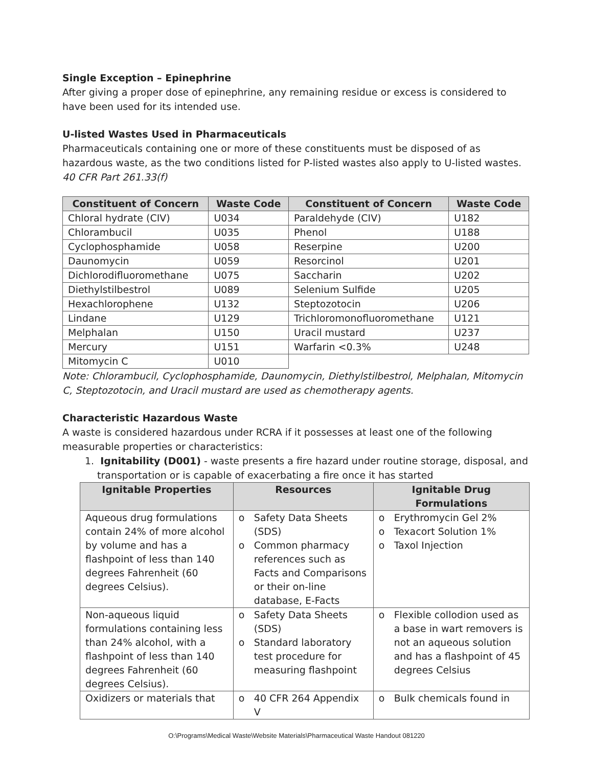Single Exception – Epinephrine
After giving a proper dose of epinephrine, any remaining residue or excess is considered to have been used for its intended use.
U-listed Wastes Used in Pharmaceuticals
Pharmaceuticals containing one or more of these constituents must be disposed of as hazardous waste, as the two conditions listed for P-listed wastes also apply to U-listed wastes.
40 CFR Part 261.33(f)
| Constituent of Concern | Waste Code | Constituent of Concern | Waste Code |
| --- | --- | --- | --- |
| Chloral hydrate (CIV) | U034 | Paraldehyde (CIV) | U182 |
| Chlorambucil | U035 | Phenol | U188 |
| Cyclophosphamide | U058 | Reserpine | U200 |
| Daunomycin | U059 | Resorcinol | U201 |
| Dichlorodifluoromethane | U075 | Saccharin | U202 |
| Diethylstilbestrol | U089 | Selenium Sulfide | U205 |
| Hexachlorophene | U132 | Steptozotocin | U206 |
| Lindane | U129 | Trichloromonofluoromethane | U121 |
| Melphalan | U150 | Uracil mustard | U237 |
| Mercury | U151 | Warfarin <0.3% | U248 |
| Mitomycin C | U010 | | |
Note: Chlorambucil, Cyclophosphamide, Daunomycin, Diethylstilbestrol, Melphalan, Mitomycin C, Steptozotocin, and Uracil mustard are used as chemotherapy agents.
Characteristic Hazardous Waste
A waste is considered hazardous under RCRA if it possesses at least one of the following measurable properties or characteristics:
1. Ignitability (D001) - waste presents a fire hazard under routine storage, disposal, and transportation or is capable of exacerbating a fire once it has started
| Ignitable Properties | Resources | Ignitable Drug Formulations |
| --- | --- | --- |
| Aqueous drug formulations contain 24% of more alcohol by volume and has a flashpoint of less than 140 degrees Fahrenheit (60 degrees Celsius). | o Safety Data Sheets (SDS) o Common pharmacy references such as Facts and Comparisons or their on-line database, E-Facts | o Erythromycin Gel 2% o Texacort Solution 1% o Taxol Injection |
| Non-aqueous liquid formulations containing less than 24% alcohol, with a flashpoint of less than 140 degrees Fahrenheit (60 degrees Celsius). | o Safety Data Sheets (SDS) o Standard laboratory test procedure for measuring flashpoint | o Flexible collodion used as a base in wart removers is not an aqueous solution and has a flashpoint of 45 degrees Celsius |
| Oxidizers or materials that | o 40 CFR 264 Appendix V | o Bulk chemicals found in |
O:\Programs\Medical Waste\Website Materials\Pharmaceutical Waste Handout 081220